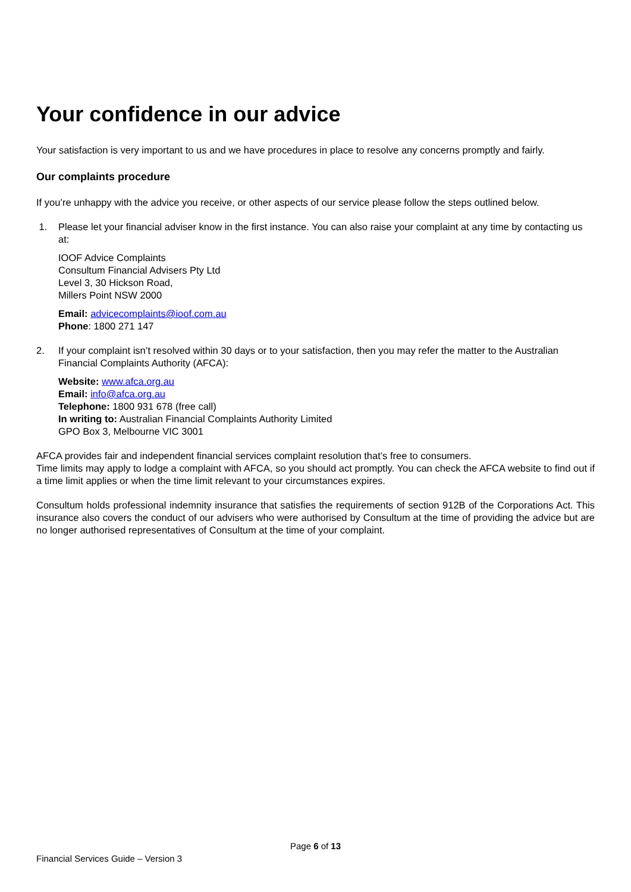Your confidence in our advice
Your satisfaction is very important to us and we have procedures in place to resolve any concerns promptly and fairly.
Our complaints procedure
If you’re unhappy with the advice you receive, or other aspects of our service please follow the steps outlined below.
1. Please let your financial adviser know in the first instance. You can also raise your complaint at any time by contacting us at:
IOOF Advice Complaints
Consultum Financial Advisers Pty Ltd
Level 3, 30 Hickson Road,
Millers Point NSW 2000
Email: advicecomplaints@ioof.com.au
Phone: 1800 271 147
2. If your complaint isn’t resolved within 30 days or to your satisfaction, then you may refer the matter to the Australian Financial Complaints Authority (AFCA):
Website: www.afca.org.au
Email: info@afca.org.au
Telephone: 1800 931 678 (free call)
In writing to: Australian Financial Complaints Authority Limited
GPO Box 3, Melbourne VIC 3001
AFCA provides fair and independent financial services complaint resolution that’s free to consumers.
Time limits may apply to lodge a complaint with AFCA, so you should act promptly. You can check the AFCA website to find out if a time limit applies or when the time limit relevant to your circumstances expires.
Consultum holds professional indemnity insurance that satisfies the requirements of section 912B of the Corporations Act. This insurance also covers the conduct of our advisers who were authorised by Consultum at the time of providing the advice but are no longer authorised representatives of Consultum at the time of your complaint.
Page 6 of 13
Financial Services Guide – Version 3